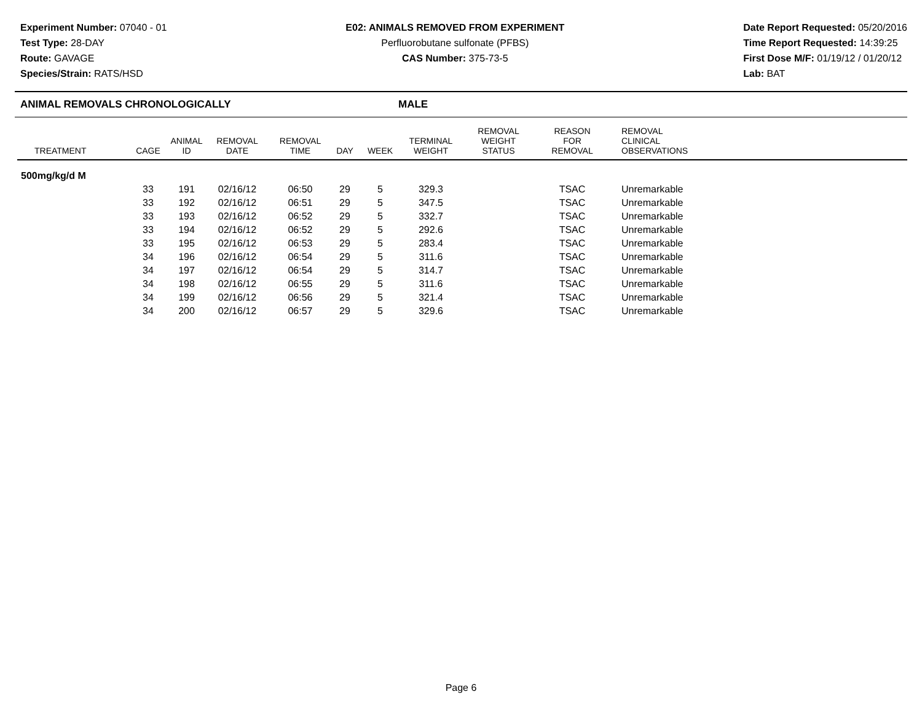Experiment Number: 07040 - 01
Test Type: 28-DAY
Route: GAVAGE
Species/Strain: RATS/HSD
E02: ANIMALS REMOVED FROM EXPERIMENT
Perfluorobutane sulfonate (PFBS)
CAS Number: 375-73-5
Date Report Requested: 05/20/2016
Time Report Requested: 14:39:25
First Dose M/F: 01/19/12 / 01/20/12
Lab: BAT
ANIMAL REMOVALS CHRONOLOGICALLY MALE
| TREATMENT | CAGE | ANIMAL ID | REMOVAL DATE | REMOVAL TIME | DAY | WEEK | TERMINAL WEIGHT | REMOVAL WEIGHT STATUS | REASON FOR REMOVAL | REMOVAL CLINICAL OBSERVATIONS |
| --- | --- | --- | --- | --- | --- | --- | --- | --- | --- | --- |
| 500mg/kg/d M | | | | | | | | | | |
| | 33 | 191 | 02/16/12 | 06:50 | 29 | 5 | 329.3 | | TSAC | Unremarkable |
| | 33 | 192 | 02/16/12 | 06:51 | 29 | 5 | 347.5 | | TSAC | Unremarkable |
| | 33 | 193 | 02/16/12 | 06:52 | 29 | 5 | 332.7 | | TSAC | Unremarkable |
| | 33 | 194 | 02/16/12 | 06:52 | 29 | 5 | 292.6 | | TSAC | Unremarkable |
| | 33 | 195 | 02/16/12 | 06:53 | 29 | 5 | 283.4 | | TSAC | Unremarkable |
| | 34 | 196 | 02/16/12 | 06:54 | 29 | 5 | 311.6 | | TSAC | Unremarkable |
| | 34 | 197 | 02/16/12 | 06:54 | 29 | 5 | 314.7 | | TSAC | Unremarkable |
| | 34 | 198 | 02/16/12 | 06:55 | 29 | 5 | 311.6 | | TSAC | Unremarkable |
| | 34 | 199 | 02/16/12 | 06:56 | 29 | 5 | 321.4 | | TSAC | Unremarkable |
| | 34 | 200 | 02/16/12 | 06:57 | 29 | 5 | 329.6 | | TSAC | Unremarkable |
Page 6